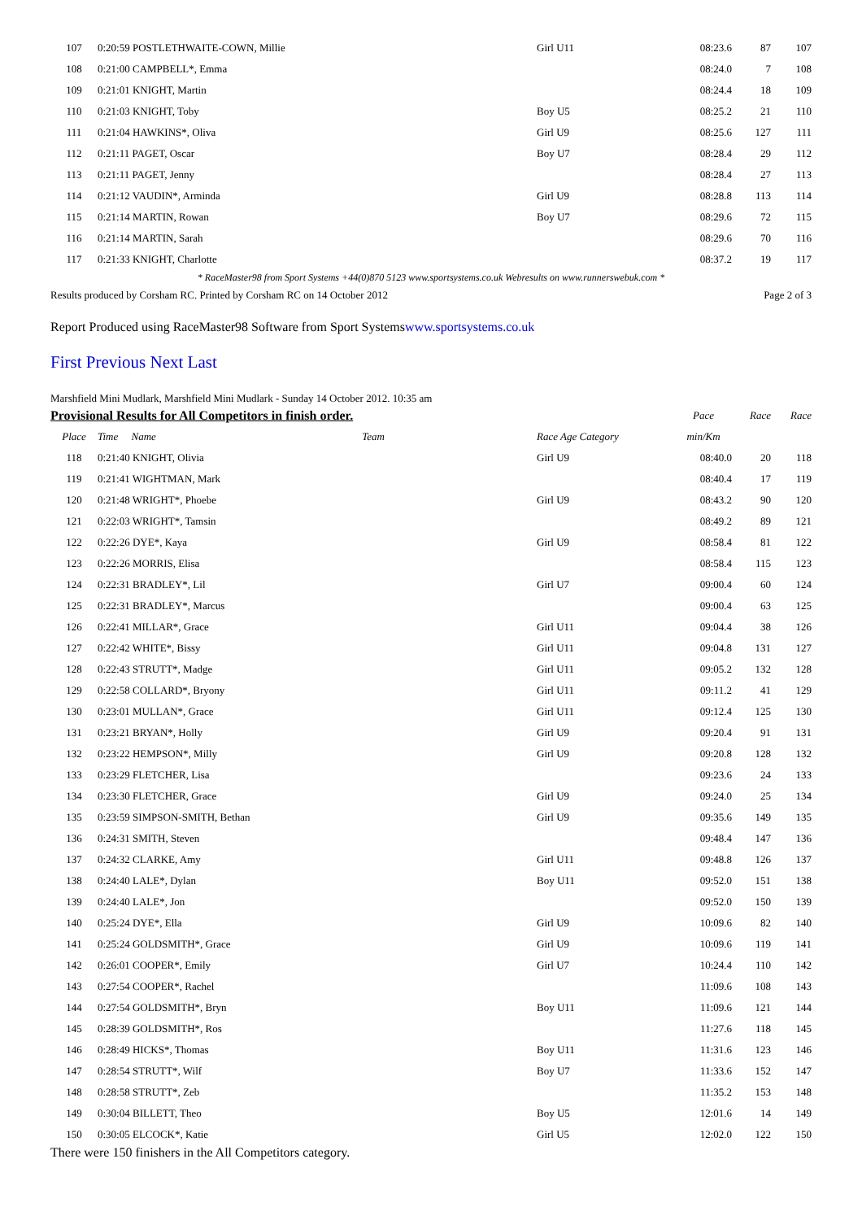| 107 | 0:20:59 POSTLETHWAITE-COWN, Millie | Girl U11 | 08:23.6 | 87 | 107 |
| 108 | 0:21:00 CAMPBELL*, Emma | | 08:24.0 | 7 | 108 |
| 109 | 0:21:01 KNIGHT, Martin | | 08:24.4 | 18 | 109 |
| 110 | 0:21:03 KNIGHT, Toby | Boy U5 | 08:25.2 | 21 | 110 |
| 111 | 0:21:04 HAWKINS*, Oliva | Girl U9 | 08:25.6 | 127 | 111 |
| 112 | 0:21:11 PAGET, Oscar | Boy U7 | 08:28.4 | 29 | 112 |
| 113 | 0:21:11 PAGET, Jenny | | 08:28.4 | 27 | 113 |
| 114 | 0:21:12 VAUDIN*, Arminda | Girl U9 | 08:28.8 | 113 | 114 |
| 115 | 0:21:14 MARTIN, Rowan | Boy U7 | 08:29.6 | 72 | 115 |
| 116 | 0:21:14 MARTIN, Sarah | | 08:29.6 | 70 | 116 |
| 117 | 0:21:33 KNIGHT, Charlotte | | 08:37.2 | 19 | 117 |
* RaceMaster98 from Sport Systems +44(0)870 5123 www.sportsystems.co.uk Webresults on www.runnerswebuk.com *
Results produced by Corsham RC. Printed by Corsham RC on 14 October 2012 Page 2 of 3
Report Produced using RaceMaster98 Software from Sport Systemswww.sportsystems.co.uk
First Previous Next Last
Marshfield Mini Mudlark, Marshfield Mini Mudlark - Sunday 14 October 2012. 10:35 am
| Provisional Results for All Competitors in finish order. | | | Pace | Race | Race |
| Place | Time Name Team | Race Age Category | min/Km | | |
| 118 | 0:21:40 KNIGHT, Olivia | Girl U9 | 08:40.0 | 20 | 118 |
| 119 | 0:21:41 WIGHTMAN, Mark | | 08:40.4 | 17 | 119 |
| 120 | 0:21:48 WRIGHT*, Phoebe | Girl U9 | 08:43.2 | 90 | 120 |
| 121 | 0:22:03 WRIGHT*, Tamsin | | 08:49.2 | 89 | 121 |
| 122 | 0:22:26 DYE*, Kaya | Girl U9 | 08:58.4 | 81 | 122 |
| 123 | 0:22:26 MORRIS, Elisa | | 08:58.4 | 115 | 123 |
| 124 | 0:22:31 BRADLEY*, Lil | Girl U7 | 09:00.4 | 60 | 124 |
| 125 | 0:22:31 BRADLEY*, Marcus | | 09:00.4 | 63 | 125 |
| 126 | 0:22:41 MILLAR*, Grace | Girl U11 | 09:04.4 | 38 | 126 |
| 127 | 0:22:42 WHITE*, Bissy | Girl U11 | 09:04.8 | 131 | 127 |
| 128 | 0:22:43 STRUTT*, Madge | Girl U11 | 09:05.2 | 132 | 128 |
| 129 | 0:22:58 COLLARD*, Bryony | Girl U11 | 09:11.2 | 41 | 129 |
| 130 | 0:23:01 MULLAN*, Grace | Girl U11 | 09:12.4 | 125 | 130 |
| 131 | 0:23:21 BRYAN*, Holly | Girl U9 | 09:20.4 | 91 | 131 |
| 132 | 0:23:22 HEMPSON*, Milly | Girl U9 | 09:20.8 | 128 | 132 |
| 133 | 0:23:29 FLETCHER, Lisa | | 09:23.6 | 24 | 133 |
| 134 | 0:23:30 FLETCHER, Grace | Girl U9 | 09:24.0 | 25 | 134 |
| 135 | 0:23:59 SIMPSON-SMITH, Bethan | Girl U9 | 09:35.6 | 149 | 135 |
| 136 | 0:24:31 SMITH, Steven | | 09:48.4 | 147 | 136 |
| 137 | 0:24:32 CLARKE, Amy | Girl U11 | 09:48.8 | 126 | 137 |
| 138 | 0:24:40 LALE*, Dylan | Boy U11 | 09:52.0 | 151 | 138 |
| 139 | 0:24:40 LALE*, Jon | | 09:52.0 | 150 | 139 |
| 140 | 0:25:24 DYE*, Ella | Girl U9 | 10:09.6 | 82 | 140 |
| 141 | 0:25:24 GOLDSMITH*, Grace | Girl U9 | 10:09.6 | 119 | 141 |
| 142 | 0:26:01 COOPER*, Emily | Girl U7 | 10:24.4 | 110 | 142 |
| 143 | 0:27:54 COOPER*, Rachel | | 11:09.6 | 108 | 143 |
| 144 | 0:27:54 GOLDSMITH*, Bryn | Boy U11 | 11:09.6 | 121 | 144 |
| 145 | 0:28:39 GOLDSMITH*, Ros | | 11:27.6 | 118 | 145 |
| 146 | 0:28:49 HICKS*, Thomas | Boy U11 | 11:31.6 | 123 | 146 |
| 147 | 0:28:54 STRUTT*, Wilf | Boy U7 | 11:33.6 | 152 | 147 |
| 148 | 0:28:58 STRUTT*, Zeb | | 11:35.2 | 153 | 148 |
| 149 | 0:30:04 BILLETT, Theo | Boy U5 | 12:01.6 | 14 | 149 |
| 150 | 0:30:05 ELCOCK*, Katie | Girl U5 | 12:02.0 | 122 | 150 |
There were 150 finishers in the All Competitors category.